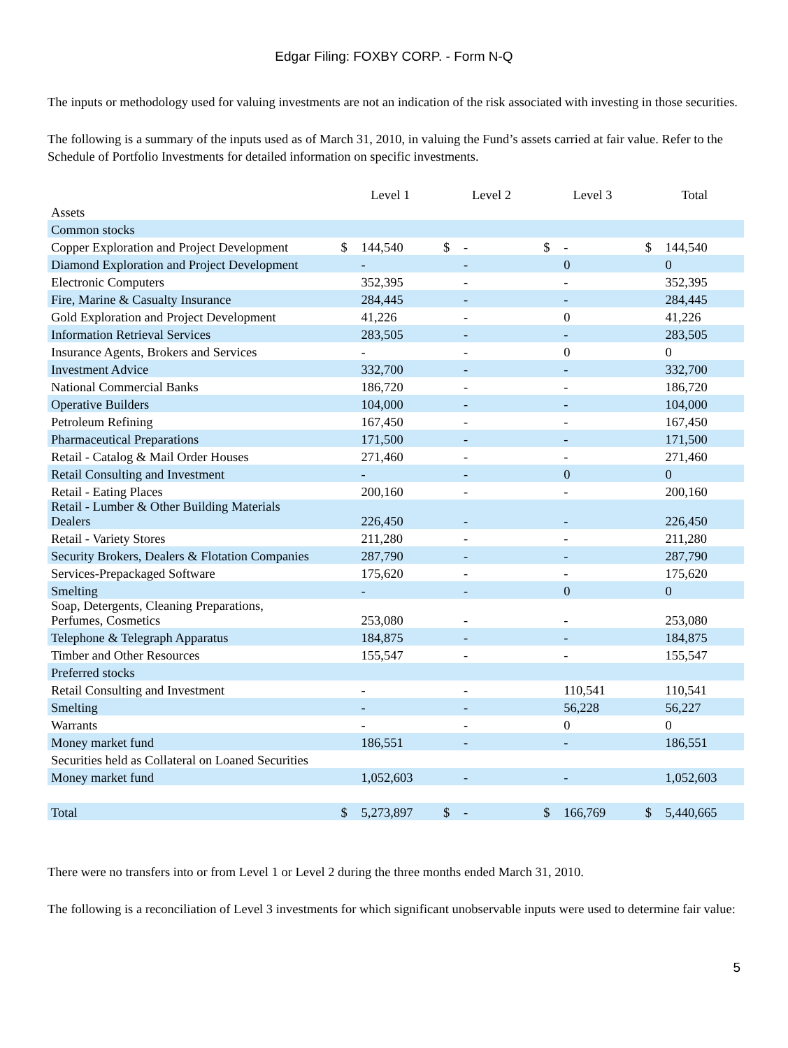Edgar Filing: FOXBY CORP. - Form N-Q
The inputs or methodology used for valuing investments are not an indication of the risk associated with investing in those securities.
The following is a summary of the inputs used as of March 31, 2010, in valuing the Fund’s assets carried at fair value. Refer to the Schedule of Portfolio Investments for detailed information on specific investments.
| | Level 1 | | Level 2 | | Level 3 | | Total | |
| Assets | | | | | | | | |
| Common stocks | | | | | | | | |
| Copper Exploration and Project Development | $ | 144,540 | $ | - | $ | - | $ | 144,540 |
| Diamond Exploration and Project Development | | - | | - | | 0 | | 0 |
| Electronic Computers | | 352,395 | | - | | - | | 352,395 |
| Fire, Marine & Casualty Insurance | | 284,445 | | - | | - | | 284,445 |
| Gold Exploration and Project Development | | 41,226 | | - | | 0 | | 41,226 |
| Information Retrieval Services | | 283,505 | | - | | - | | 283,505 |
| Insurance Agents, Brokers and Services | | - | | - | | 0 | | 0 |
| Investment Advice | | 332,700 | | - | | - | | 332,700 |
| National Commercial Banks | | 186,720 | | - | | - | | 186,720 |
| Operative Builders | | 104,000 | | - | | - | | 104,000 |
| Petroleum Refining | | 167,450 | | - | | - | | 167,450 |
| Pharmaceutical Preparations | | 171,500 | | - | | - | | 171,500 |
| Retail - Catalog & Mail Order Houses | | 271,460 | | - | | - | | 271,460 |
| Retail Consulting and Investment | | - | | - | | 0 | | 0 |
| Retail - Eating Places | | 200,160 | | - | | - | | 200,160 |
| Retail - Lumber & Other Building Materials Dealers | | 226,450 | | - | | - | | 226,450 |
| Retail - Variety Stores | | 211,280 | | - | | - | | 211,280 |
| Security Brokers, Dealers & Flotation Companies | | 287,790 | | - | | - | | 287,790 |
| Services-Prepackaged Software | | 175,620 | | - | | - | | 175,620 |
| Smelting | | - | | - | | 0 | | 0 |
| Soap, Detergents, Cleaning Preparations, Perfumes, Cosmetics | | 253,080 | | - | | - | | 253,080 |
| Telephone & Telegraph Apparatus | | 184,875 | | - | | - | | 184,875 |
| Timber and Other Resources | | 155,547 | | - | | - | | 155,547 |
| Preferred stocks | | | | | | | | |
| Retail Consulting and Investment | | - | | - | | 110,541 | | 110,541 |
| Smelting | | - | | - | | 56,228 | | 56,227 |
| Warrants | | - | | - | | 0 | | 0 |
| Money market fund | | 186,551 | | - | | - | | 186,551 |
| Securities held as Collateral on Loaned Securities | | | | | | | | |
| Money market fund | | 1,052,603 | | - | | - | | 1,052,603 |
| Total | $ | 5,273,897 | $ | - | $ | 166,769 | $ | 5,440,665 |
There were no transfers into or from Level 1 or Level 2 during the three months ended March 31, 2010.
The following is a reconciliation of Level 3 investments for which significant unobservable inputs were used to determine fair value:
5